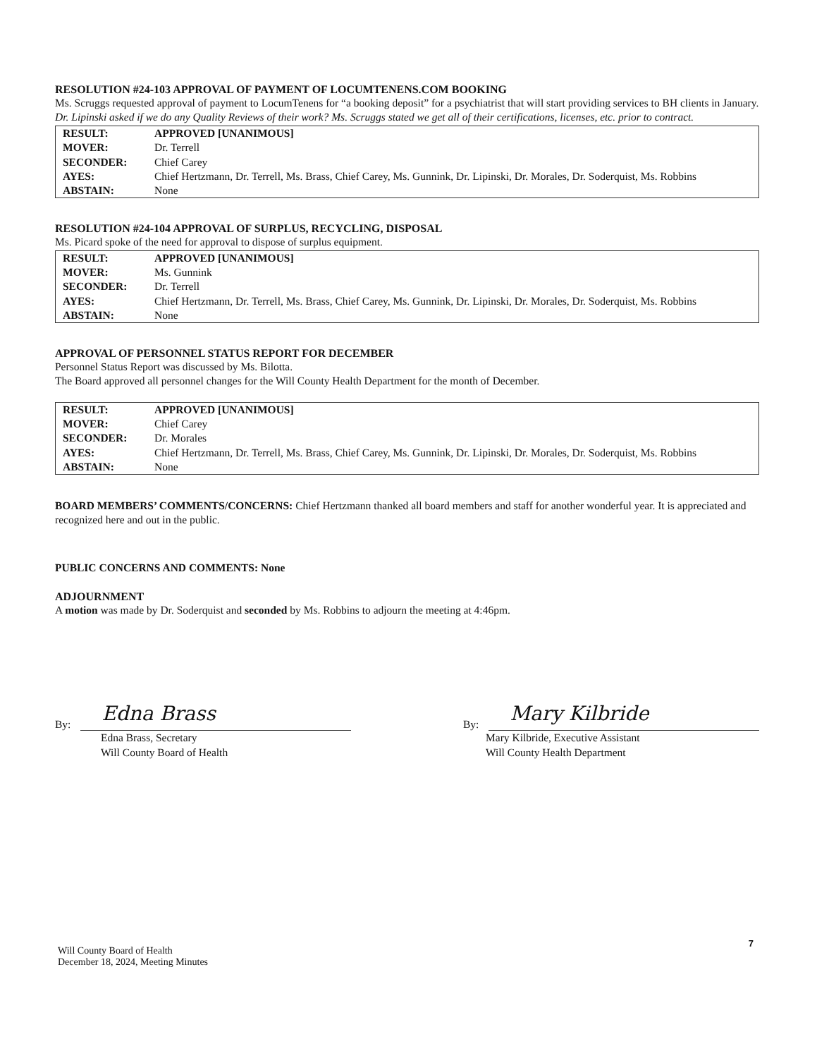RESOLUTION #24-103 APPROVAL OF PAYMENT OF LOCUMTENENS.COM BOOKING
Ms. Scruggs requested approval of payment to LocumTenens for “a booking deposit” for a psychiatrist that will start providing services to BH clients in January.
Dr. Lipinski asked if we do any Quality Reviews of their work? Ms. Scruggs stated we get all of their certifications, licenses, etc. prior to contract.
| RESULT: | APPROVED [UNANIMOUS] |
| MOVER: | Dr. Terrell |
| SECONDER: | Chief Carey |
| AYES: | Chief Hertzmann, Dr. Terrell, Ms. Brass, Chief Carey, Ms. Gunnink, Dr. Lipinski, Dr. Morales, Dr. Soderquist, Ms. Robbins |
| ABSTAIN: | None |
RESOLUTION #24-104 APPROVAL OF SURPLUS, RECYCLING, DISPOSAL
Ms. Picard spoke of the need for approval to dispose of surplus equipment.
| RESULT: | APPROVED [UNANIMOUS] |
| MOVER: | Ms. Gunnink |
| SECONDER: | Dr. Terrell |
| AYES: | Chief Hertzmann, Dr. Terrell, Ms. Brass, Chief Carey, Ms. Gunnink, Dr. Lipinski, Dr. Morales, Dr. Soderquist, Ms. Robbins |
| ABSTAIN: | None |
APPROVAL OF PERSONNEL STATUS REPORT FOR DECEMBER
Personnel Status Report was discussed by Ms. Bilotta.
The Board approved all personnel changes for the Will County Health Department for the month of December.
| RESULT: | APPROVED [UNANIMOUS] |
| MOVER: | Chief Carey |
| SECONDER: | Dr. Morales |
| AYES: | Chief Hertzmann, Dr. Terrell, Ms. Brass, Chief Carey, Ms. Gunnink, Dr. Lipinski, Dr. Morales, Dr. Soderquist, Ms. Robbins |
| ABSTAIN: | None |
BOARD MEMBERS’ COMMENTS/CONCERNS: Chief Hertzmann thanked all board members and staff for another wonderful year. It is appreciated and recognized here and out in the public.
PUBLIC CONCERNS AND COMMENTS: None
ADJOURNMENT
A motion was made by Dr. Soderquist and seconded by Ms. Robbins to adjourn the meeting at 4:46pm.
By:
Edna Brass
Edna Brass, Secretary
Will County Board of Health
By:
Mary Kilbride
Mary Kilbride, Executive Assistant
Will County Health Department
7
Will County Board of Health
December 18, 2024, Meeting Minutes